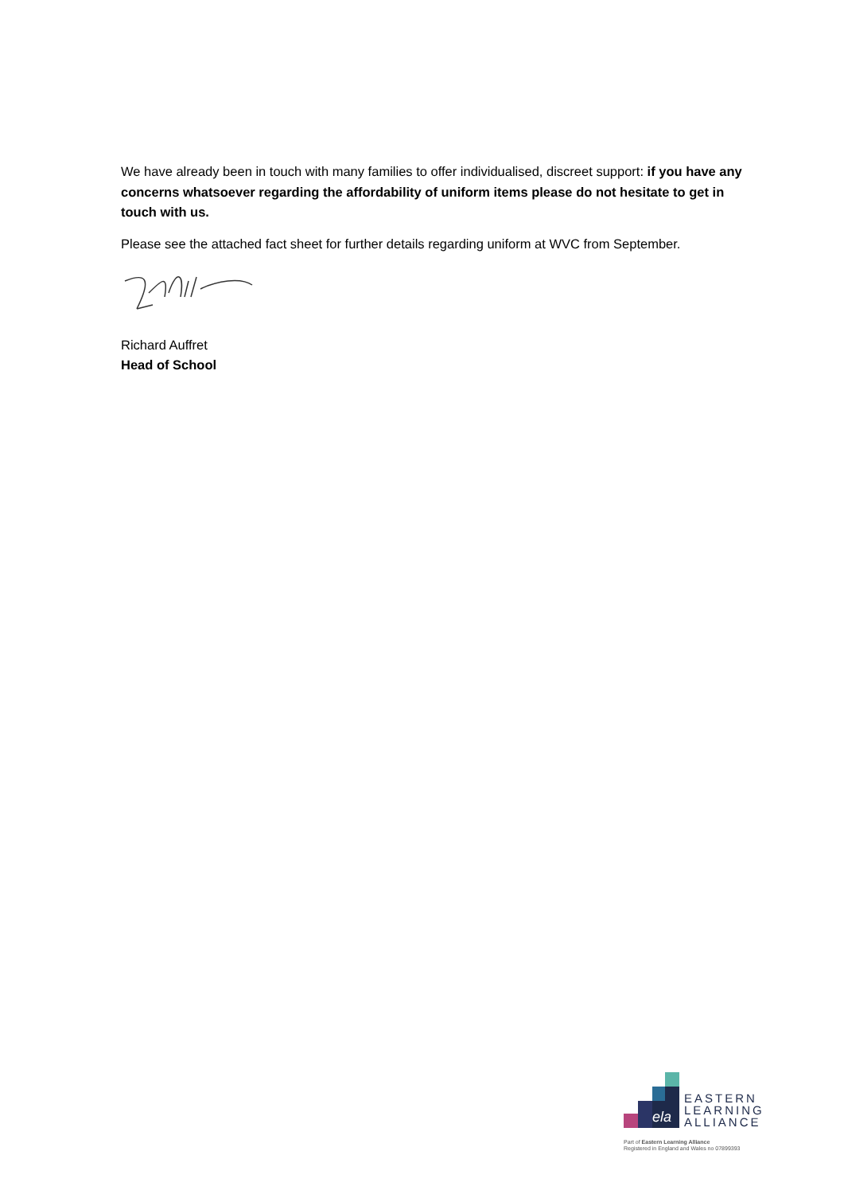We have already been in touch with many families to offer individualised, discreet support: if you have any concerns whatsoever regarding the affordability of uniform items please do not hesitate to get in touch with us.
Please see the attached fact sheet for further details regarding uniform at WVC from September.
Richard Auffret
Head of School
ela
EASTERN
LEARNING
ALLIANCE
Part of Eastern Learning Alliance
Registered in England and Wales no 07899393